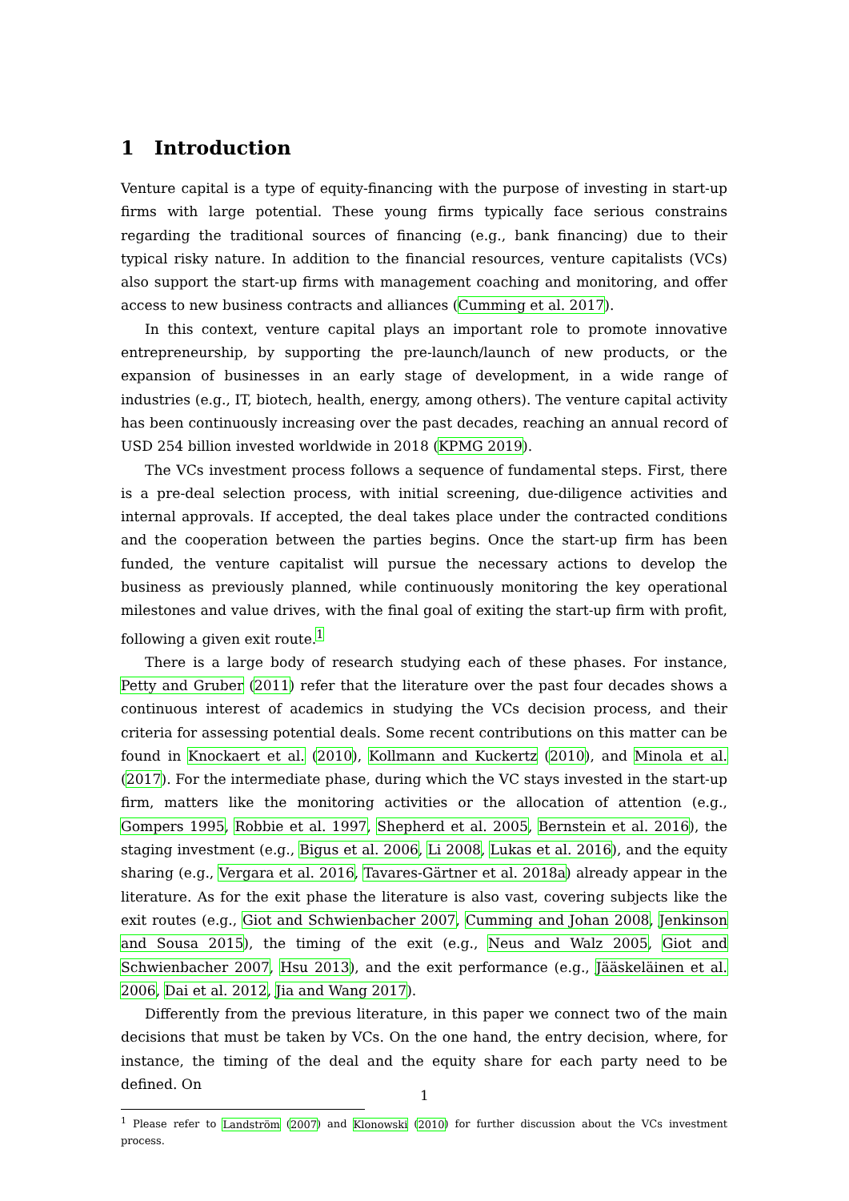1 Introduction
Venture capital is a type of equity-financing with the purpose of investing in start-up firms with large potential. These young firms typically face serious constrains regarding the traditional sources of financing (e.g., bank financing) due to their typical risky nature. In addition to the financial resources, venture capitalists (VCs) also support the start-up firms with management coaching and monitoring, and offer access to new business contracts and alliances (Cumming et al. 2017).
In this context, venture capital plays an important role to promote innovative entrepreneurship, by supporting the pre-launch/launch of new products, or the expansion of businesses in an early stage of development, in a wide range of industries (e.g., IT, biotech, health, energy, among others). The venture capital activity has been continuously increasing over the past decades, reaching an annual record of USD 254 billion invested worldwide in 2018 (KPMG 2019).
The VCs investment process follows a sequence of fundamental steps. First, there is a pre-deal selection process, with initial screening, due-diligence activities and internal approvals. If accepted, the deal takes place under the contracted conditions and the cooperation between the parties begins. Once the start-up firm has been funded, the venture capitalist will pursue the necessary actions to develop the business as previously planned, while continuously monitoring the key operational milestones and value drives, with the final goal of exiting the start-up firm with profit, following a given exit route.<sup>1</sup>
There is a large body of research studying each of these phases. For instance, Petty and Gruber (2011) refer that the literature over the past four decades shows a continuous interest of academics in studying the VCs decision process, and their criteria for assessing potential deals. Some recent contributions on this matter can be found in Knockaert et al. (2010), Kollmann and Kuckertz (2010), and Minola et al. (2017). For the intermediate phase, during which the VC stays invested in the start-up firm, matters like the monitoring activities or the allocation of attention (e.g., Gompers 1995, Robbie et al. 1997, Shepherd et al. 2005, Bernstein et al. 2016), the staging investment (e.g., Bigus et al. 2006, Li 2008, Lukas et al. 2016), and the equity sharing (e.g., Vergara et al. 2016, Tavares-Gärtner et al. 2018a) already appear in the literature. As for the exit phase the literature is also vast, covering subjects like the exit routes (e.g., Giot and Schwienbacher 2007, Cumming and Johan 2008, Jenkinson and Sousa 2015), the timing of the exit (e.g., Neus and Walz 2005, Giot and Schwienbacher 2007, Hsu 2013), and the exit performance (e.g., Jääskeläinen et al. 2006, Dai et al. 2012, Jia and Wang 2017).
Differently from the previous literature, in this paper we connect two of the main decisions that must be taken by VCs. On the one hand, the entry decision, where, for instance, the timing of the deal and the equity share for each party need to be defined. On
<sup>1</sup> Please refer to Landström (2007) and Klonowski (2010) for further discussion about the VCs investment process.
1